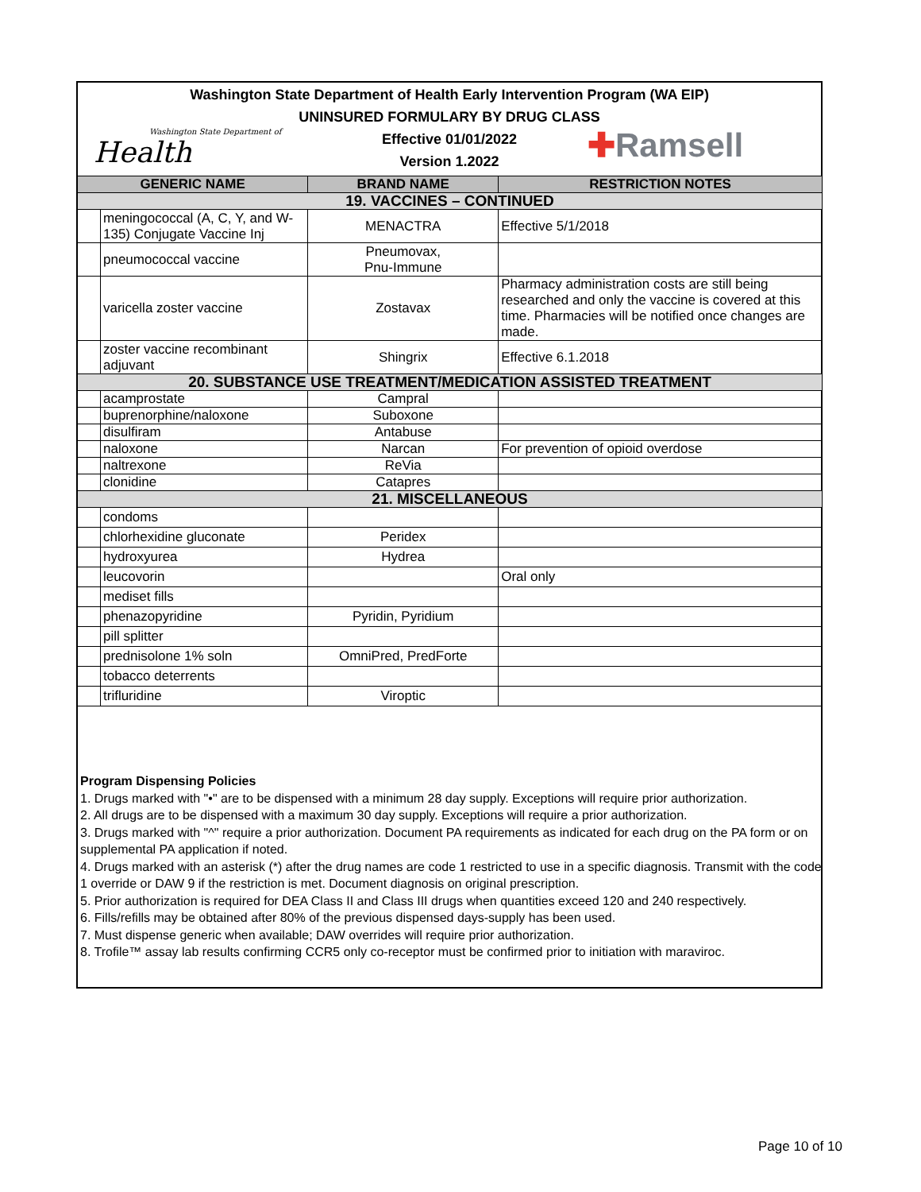Washington State Department of Health Early Intervention Program (WA EIP)
UNINSURED FORMULARY BY DRUG CLASS
Effective 01/01/2022
Version 1.2022
Washington State Department of
Health
✚Ramsell
| GENERIC NAME | | BRAND NAME | RESTRICTION NOTES |
| --- | --- | --- | --- |
| 19. VACCINES – CONTINUED | | | |
| | meningococcal (A, C, Y, and W-135) Conjugate Vaccine Inj | MENACTRA | Effective 5/1/2018 |
| | pneumococcal vaccine | Pneumovax, Pnu-Immune | |
| | varicella zoster vaccine | Zostavax | Pharmacy administration costs are still being researched and only the vaccine is covered at this time. Pharmacies will be notified once changes are made. |
| | zoster vaccine recombinant adjuvant | Shingrix | Effective 6.1.2018 |
| 20. SUBSTANCE USE TREATMENT/MEDICATION ASSISTED TREATMENT | | | |
| | acamprostate | Campral | |
| | buprenorphine/naloxone | Suboxone | |
| | disulfiram | Antabuse | |
| | naloxone | Narcan | For prevention of opioid overdose |
| | naltrexone | ReVia | |
| | clonidine | Catapres | |
| 21. MISCELLANEOUS | | | |
| | condoms | | |
| | chlorhexidine gluconate | Peridex | |
| | hydroxyurea | Hydrea | |
| | leucovorin | | Oral only |
| | mediset fills | | |
| | phenazopyridine | Pyridin, Pyridium | |
| | pill splitter | | |
| | prednisolone 1% soln | OmniPred, PredForte | |
| | tobacco deterrents | | |
| | trifluridine | Viroptic | |
Program Dispensing Policies
1. Drugs marked with "•" are to be dispensed with a minimum 28 day supply. Exceptions will require prior authorization.
2. All drugs are to be dispensed with a maximum 30 day supply. Exceptions will require a prior authorization.
3. Drugs marked with "^" require a prior authorization. Document PA requirements as indicated for each drug on the PA form or on supplemental PA application if noted.
4. Drugs marked with an asterisk (*) after the drug names are code 1 restricted to use in a specific diagnosis. Transmit with the code 1 override or DAW 9 if the restriction is met. Document diagnosis on original prescription.
5. Prior authorization is required for DEA Class II and Class III drugs when quantities exceed 120 and 240 respectively.
6. Fills/refills may be obtained after 80% of the previous dispensed days-supply has been used.
7. Must dispense generic when available; DAW overrides will require prior authorization.
8. Trofile™ assay lab results confirming CCR5 only co-receptor must be confirmed prior to initiation with maraviroc.
Page 10 of 10